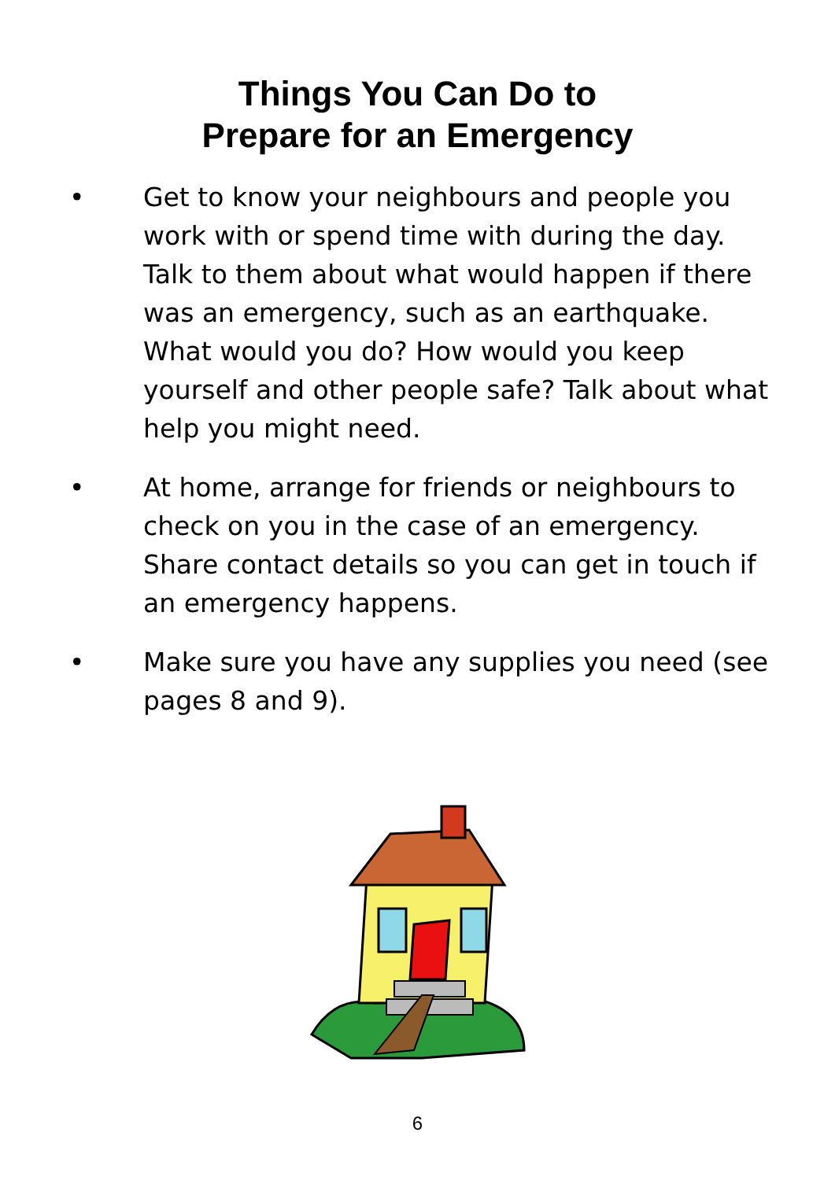Things You Can Do to
Prepare for an Emergency
• Get to know your neighbours and people you work with or spend time with during the day. Talk to them about what would happen if there was an emergency, such as an earthquake. What would you do? How would you keep yourself and other people safe? Talk about what help you might need.
• At home, arrange for friends or neighbours to check on you in the case of an emergency. Share contact details so you can get in touch if an emergency happens.
• Make sure you have any supplies you need (see pages 8 and 9).
6